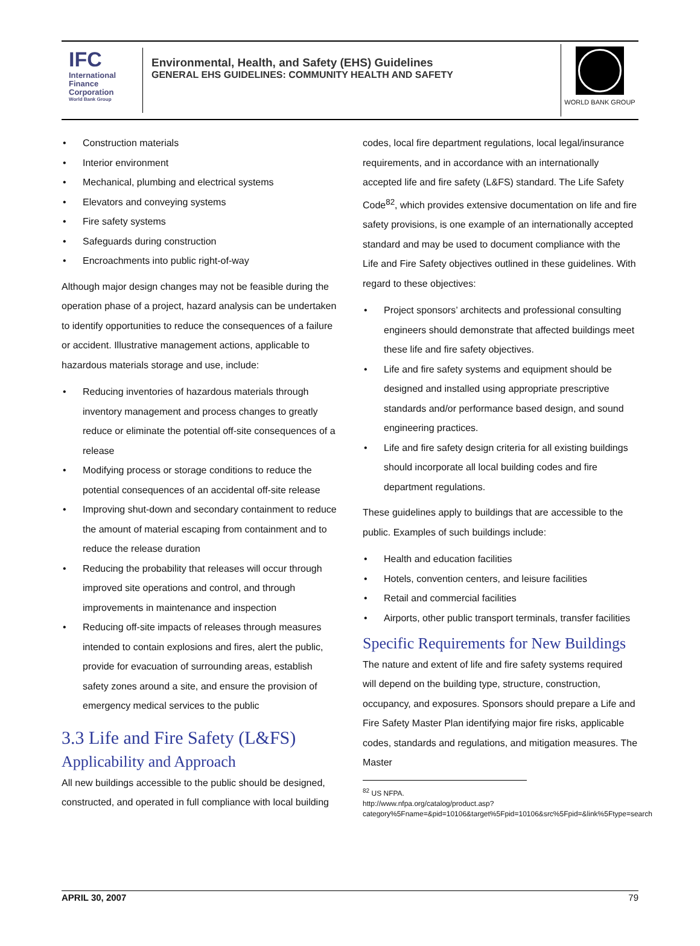IFC
International Finance Corporation
World Bank Group
Environmental, Health, and Safety (EHS) Guidelines
GENERAL EHS GUIDELINES: COMMUNITY HEALTH AND SAFETY
WORLD BANK GROUP
Construction materials
Interior environment
Mechanical, plumbing and electrical systems
Elevators and conveying systems
Fire safety systems
Safeguards during construction
Encroachments into public right-of-way
Although major design changes may not be feasible during the operation phase of a project, hazard analysis can be undertaken to identify opportunities to reduce the consequences of a failure or accident. Illustrative management actions, applicable to hazardous materials storage and use, include:
Reducing inventories of hazardous materials through inventory management and process changes to greatly reduce or eliminate the potential off-site consequences of a release
Modifying process or storage conditions to reduce the potential consequences of an accidental off-site release
Improving shut-down and secondary containment to reduce the amount of material escaping from containment and to reduce the release duration
Reducing the probability that releases will occur through improved site operations and control, and through improvements in maintenance and inspection
Reducing off-site impacts of releases through measures intended to contain explosions and fires, alert the public, provide for evacuation of surrounding areas, establish safety zones around a site, and ensure the provision of emergency medical services to the public
3.3 Life and Fire Safety (L&FS)
Applicability and Approach
All new buildings accessible to the public should be designed, constructed, and operated in full compliance with local building
codes, local fire department regulations, local legal/insurance requirements, and in accordance with an internationally accepted life and fire safety (L&FS) standard. The Life Safety Code<sup>82</sup>, which provides extensive documentation on life and fire safety provisions, is one example of an internationally accepted standard and may be used to document compliance with the Life and Fire Safety objectives outlined in these guidelines. With regard to these objectives:
Project sponsors’ architects and professional consulting engineers should demonstrate that affected buildings meet these life and fire safety objectives.
Life and fire safety systems and equipment should be designed and installed using appropriate prescriptive standards and/or performance based design, and sound engineering practices.
Life and fire safety design criteria for all existing buildings should incorporate all local building codes and fire department regulations.
These guidelines apply to buildings that are accessible to the public. Examples of such buildings include:
Health and education facilities
Hotels, convention centers, and leisure facilities
Retail and commercial facilities
Airports, other public transport terminals, transfer facilities
Specific Requirements for New Buildings
The nature and extent of life and fire safety systems required will depend on the building type, structure, construction, occupancy, and exposures. Sponsors should prepare a Life and Fire Safety Master Plan identifying major fire risks, applicable codes, standards and regulations, and mitigation measures. The Master
<sup>82</sup> US NFPA.
http://www.nfpa.org/catalog/product.asp?category%5Fname=&pid=10106&target%5Fpid=10106&src%5Fpid=&link%5Ftype=search
APRIL 30, 2007 79